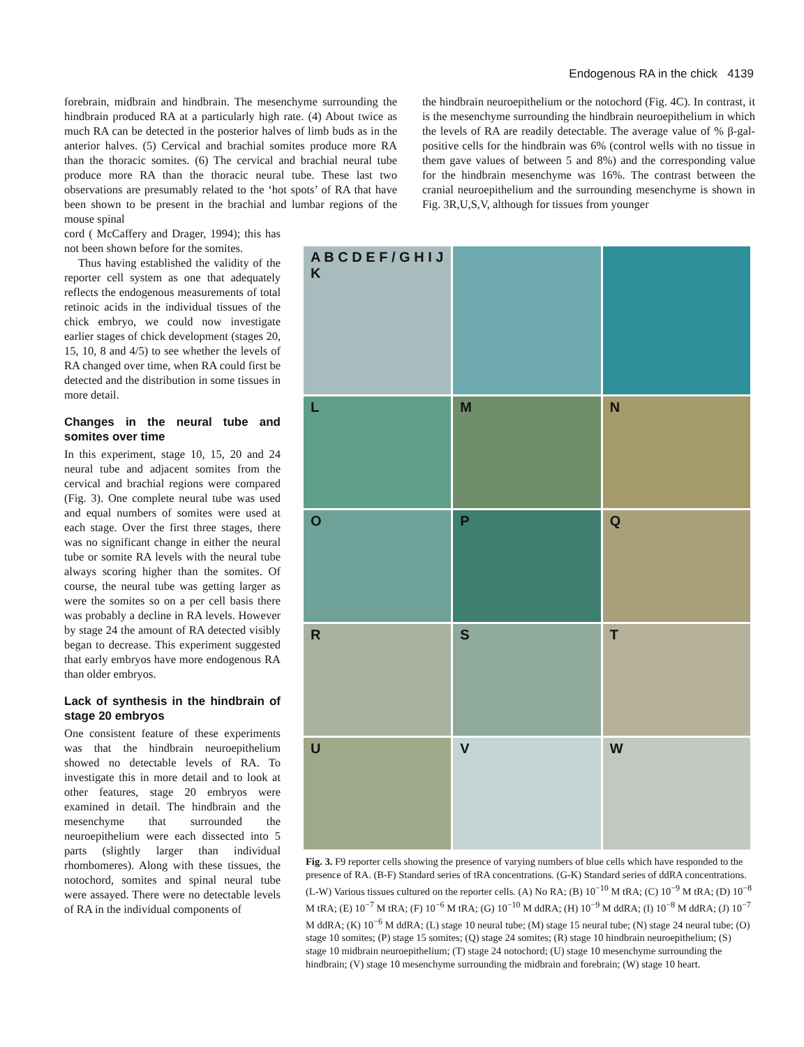Endogenous RA in the chick 4139
forebrain, midbrain and hindbrain. The mesenchyme surrounding the hindbrain produced RA at a particularly high rate. (4) About twice as much RA can be detected in the posterior halves of limb buds as in the anterior halves. (5) Cervical and brachial somites produce more RA than the thoracic somites. (6) The cervical and brachial neural tube produce more RA than the thoracic neural tube. These last two observations are presumably related to the ‘hot spots’ of RA that have been shown to be present in the brachial and lumbar regions of the mouse spinal
the hindbrain neuroepithelium or the notochord (Fig. 4C). In contrast, it is the mesenchyme surrounding the hindbrain neuroepithelium in which the levels of RA are readily detectable. The average value of % β-gal-positive cells for the hindbrain was 6% (control wells with no tissue in them gave values of between 5 and 8%) and the corresponding value for the hindbrain mesenchyme was 16%. The contrast between the cranial neuroepithelium and the surrounding mesenchyme is shown in Fig. 3R,U,S,V, although for tissues from younger
cord ( McCaffery and Drager, 1994); this has not been shown before for the somites.
Thus having established the validity of the reporter cell system as one that adequately reflects the endogenous measurements of total retinoic acids in the individual tissues of the chick embryo, we could now investigate earlier stages of chick development (stages 20, 15, 10, 8 and 4/5) to see whether the levels of RA changed over time, when RA could first be detected and the distribution in some tissues in more detail.
Changes in the neural tube and somites over time
In this experiment, stage 10, 15, 20 and 24 neural tube and adjacent somites from the cervical and brachial regions were compared (Fig. 3). One complete neural tube was used and equal numbers of somites were used at each stage. Over the first three stages, there was no significant change in either the neural tube or somite RA levels with the neural tube always scoring higher than the somites. Of course, the neural tube was getting larger as were the somites so on a per cell basis there was probably a decline in RA levels. However by stage 24 the amount of RA detected visibly began to decrease. This experiment suggested that early embryos have more endogenous RA than older embryos.
Lack of synthesis in the hindbrain of stage 20 embryos
One consistent feature of these experiments was that the hindbrain neuroepithelium showed no detectable levels of RA. To investigate this in more detail and to look at other features, stage 20 embryos were examined in detail. The hindbrain and the mesenchyme that surrounded the neuroepithelium were each dissected into 5 parts (slightly larger than individual rhombomeres). Along with these tissues, the notochord, somites and spinal neural tube were assayed. There were no detectable levels of RA in the individual components of
A B C D E F / G H I J K
L
M
N
O
P
Q
R
S
T
U
V
W
Fig. 3. F9 reporter cells showing the presence of varying numbers of blue cells which have responded to the presence of RA. (B-F) Standard series of tRA concentrations. (G-K) Standard series of ddRA concentrations. (L-W) Various tissues cultured on the reporter cells. (A) No RA; (B) 10<sup>−10</sup> M tRA; (C) 10<sup>−9</sup> M tRA; (D) 10<sup>−8</sup> M tRA; (E) 10<sup>−7</sup> M tRA; (F) 10<sup>−6</sup> M tRA; (G) 10<sup>−10</sup> M ddRA; (H) 10<sup>−9</sup> M ddRA; (I) 10<sup>−8</sup> M ddRA; (J) 10<sup>−7</sup> M ddRA; (K) 10<sup>−6</sup> M ddRA; (L) stage 10 neural tube; (M) stage 15 neural tube; (N) stage 24 neural tube; (O) stage 10 somites; (P) stage 15 somites; (Q) stage 24 somites; (R) stage 10 hindbrain neuroepithelium; (S) stage 10 midbrain neuroepithelium; (T) stage 24 notochord; (U) stage 10 mesenchyme surrounding the hindbrain; (V) stage 10 mesenchyme surrounding the midbrain and forebrain; (W) stage 10 heart.